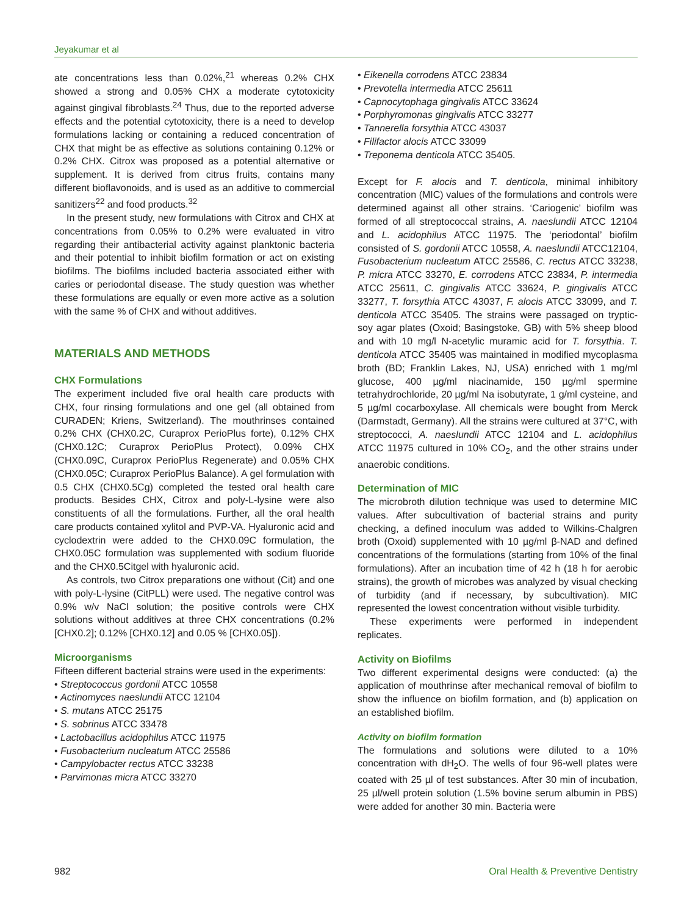Jeyakumar et al
ate concentrations less than 0.02%,<sup>21</sup> whereas 0.2% CHX showed a strong and 0.05% CHX a moderate cytotoxicity against gingival fibroblasts.<sup>24</sup> Thus, due to the reported adverse effects and the potential cytotoxicity, there is a need to develop formulations lacking or containing a reduced concentration of CHX that might be as effective as solutions containing 0.12% or 0.2% CHX. Citrox was proposed as a potential alternative or supplement. It is derived from citrus fruits, contains many different bioflavonoids, and is used as an additive to commercial sanitizers<sup>22</sup> and food products.<sup>32</sup>
In the present study, new formulations with Citrox and CHX at concentrations from 0.05% to 0.2% were evaluated in vitro regarding their antibacterial activity against planktonic bacteria and their potential to inhibit biofilm formation or act on existing biofilms. The biofilms included bacteria associated either with caries or periodontal disease. The study question was whether these formulations are equally or even more active as a solution with the same % of CHX and without additives.
MATERIALS AND METHODS
CHX Formulations
The experiment included five oral health care products with CHX, four rinsing formulations and one gel (all obtained from CURADEN; Kriens, Switzerland). The mouthrinses contained 0.2% CHX (CHX0.2C, Curaprox PerioPlus forte), 0.12% CHX (CHX0.12C; Curaprox PerioPlus Protect), 0.09% CHX (CHX0.09C, Curaprox PerioPlus Regenerate) and 0.05% CHX (CHX0.05C; Curaprox PerioPlus Balance). A gel formulation with 0.5 CHX (CHX0.5Cg) completed the tested oral health care products. Besides CHX, Citrox and poly-L-lysine were also constituents of all the formulations. Further, all the oral health care products contained xylitol and PVP-VA. Hyaluronic acid and cyclodextrin were added to the CHX0.09C formulation, the CHX0.05C formulation was supplemented with sodium fluoride and the CHX0.5Citgel with hyaluronic acid.
As controls, two Citrox preparations one without (Cit) and one with poly-L-lysine (CitPLL) were used. The negative control was 0.9% w/v NaCl solution; the positive controls were CHX solutions without additives at three CHX concentrations (0.2% [CHX0.2]; 0.12% [CHX0.12] and 0.05 % [CHX0.05]).
Microorganisms
Fifteen different bacterial strains were used in the experiments:
Streptococcus gordonii ATCC 10558
Actinomyces naeslundii ATCC 12104
S. mutans ATCC 25175
S. sobrinus ATCC 33478
Lactobacillus acidophilus ATCC 11975
Fusobacterium nucleatum ATCC 25586
Campylobacter rectus ATCC 33238
Parvimonas micra ATCC 33270
Eikenella corrodens ATCC 23834
Prevotella intermedia ATCC 25611
Capnocytophaga gingivalis ATCC 33624
Porphyromonas gingivalis ATCC 33277
Tannerella forsythia ATCC 43037
Filifactor alocis ATCC 33099
Treponema denticola ATCC 35405.
Except for F. alocis and T. denticola, minimal inhibitory concentration (MIC) values of the formulations and controls were determined against all other strains. ‘Cariogenic’ biofilm was formed of all streptococcal strains, A. naeslundii ATCC 12104 and L. acidophilus ATCC 11975. The ‘periodontal’ biofilm consisted of S. gordonii ATCC 10558, A. naeslundii ATCC12104, Fusobacterium nucleatum ATCC 25586, C. rectus ATCC 33238, P. micra ATCC 33270, E. corrodens ATCC 23834, P. intermedia ATCC 25611, C. gingivalis ATCC 33624, P. gingivalis ATCC 33277, T. forsythia ATCC 43037, F. alocis ATCC 33099, and T. denticola ATCC 35405. The strains were passaged on tryptic-soy agar plates (Oxoid; Basingstoke, GB) with 5% sheep blood and with 10 mg/l N-acetylic muramic acid for T. forsythia. T. denticola ATCC 35405 was maintained in modified mycoplasma broth (BD; Franklin Lakes, NJ, USA) enriched with 1 mg/ml glucose, 400 µg/ml niacinamide, 150 µg/ml spermine tetrahydrochloride, 20 µg/ml Na isobutyrate, 1 g/ml cysteine, and 5 µg/ml cocarboxylase. All chemicals were bought from Merck (Darmstadt, Germany). All the strains were cultured at 37°C, with streptococci, A. naeslundii ATCC 12104 and L. acidophilus ATCC 11975 cultured in 10% CO<sub>2</sub>, and the other strains under anaerobic conditions.
Determination of MIC
The microbroth dilution technique was used to determine MIC values. After subcultivation of bacterial strains and purity checking, a defined inoculum was added to Wilkins-Chalgren broth (Oxoid) supplemented with 10 µg/ml β-NAD and defined concentrations of the formulations (starting from 10% of the final formulations). After an incubation time of 42 h (18 h for aerobic strains), the growth of microbes was analyzed by visual checking of turbidity (and if necessary, by subcultivation). MIC represented the lowest concentration without visible turbidity.
These experiments were performed in independent replicates.
Activity on Biofilms
Two different experimental designs were conducted: (a) the application of mouthrinse after mechanical removal of biofilm to show the influence on biofilm formation, and (b) application on an established biofilm.
Activity on biofilm formation
The formulations and solutions were diluted to a 10% concentration with dH<sub>2</sub>O. The wells of four 96-well plates were coated with 25 µl of test substances. After 30 min of incubation, 25 µl/well protein solution (1.5% bovine serum albumin in PBS) were added for another 30 min. Bacteria were
982 Oral Health & Preventive Dentistry